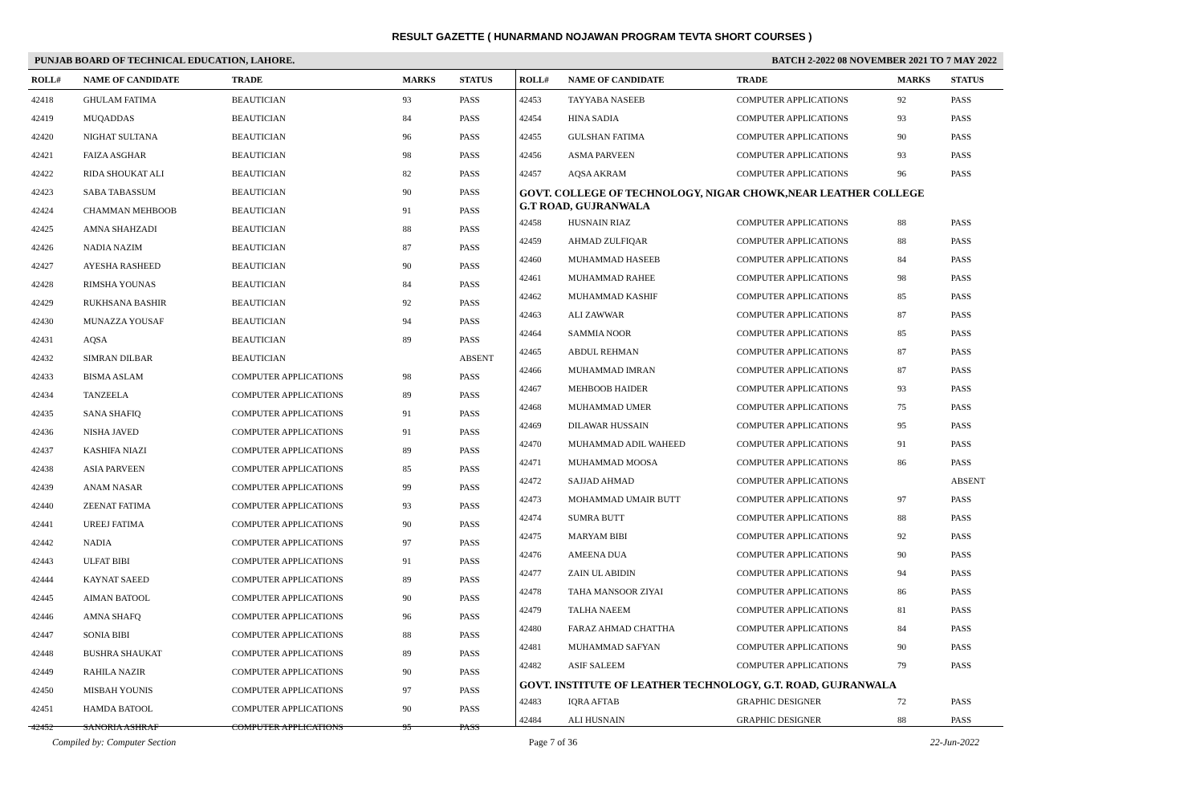RESULT GAZETTE ( HUNARMAND NOJAWAN PROGRAM TEVTA SHORT COURSES )
PUNJAB BOARD OF TECHNICAL EDUCATION, LAHORE. BATCH 2-2022 08 NOVEMBER 2021 TO 7 MAY 2022
| ROLL# | NAME OF CANDIDATE | TRADE | MARKS | STATUS |
| --- | --- | --- | --- | --- |
| 42418 | GHULAM FATIMA | BEAUTICIAN | 93 | PASS |
| 42419 | MUQADDAS | BEAUTICIAN | 84 | PASS |
| 42420 | NIGHAT SULTANA | BEAUTICIAN | 96 | PASS |
| 42421 | FAIZA ASGHAR | BEAUTICIAN | 98 | PASS |
| 42422 | RIDA SHOUKAT ALI | BEAUTICIAN | 82 | PASS |
| 42423 | SABA TABASSUM | BEAUTICIAN | 90 | PASS |
| 42424 | CHAMMAN MEHBOOB | BEAUTICIAN | 91 | PASS |
| 42425 | AMNA SHAHZADI | BEAUTICIAN | 88 | PASS |
| 42426 | NADIA NAZIM | BEAUTICIAN | 87 | PASS |
| 42427 | AYESHA RASHEED | BEAUTICIAN | 90 | PASS |
| 42428 | RIMSHA YOUNAS | BEAUTICIAN | 84 | PASS |
| 42429 | RUKHSANA BASHIR | BEAUTICIAN | 92 | PASS |
| 42430 | MUNAZZA YOUSAF | BEAUTICIAN | 94 | PASS |
| 42431 | AQSA | BEAUTICIAN | 89 | PASS |
| 42432 | SIMRAN DILBAR | BEAUTICIAN | | ABSENT |
| 42433 | BISMA ASLAM | COMPUTER APPLICATIONS | 98 | PASS |
| 42434 | TANZEELA | COMPUTER APPLICATIONS | 89 | PASS |
| 42435 | SANA SHAFIQ | COMPUTER APPLICATIONS | 91 | PASS |
| 42436 | NISHA JAVED | COMPUTER APPLICATIONS | 91 | PASS |
| 42437 | KASHIFA NIAZI | COMPUTER APPLICATIONS | 89 | PASS |
| 42438 | ASIA PARVEEN | COMPUTER APPLICATIONS | 85 | PASS |
| 42439 | ANAM NASAR | COMPUTER APPLICATIONS | 99 | PASS |
| 42440 | ZEENAT FATIMA | COMPUTER APPLICATIONS | 93 | PASS |
| 42441 | UREEJ FATIMA | COMPUTER APPLICATIONS | 90 | PASS |
| 42442 | NADIA | COMPUTER APPLICATIONS | 97 | PASS |
| 42443 | ULFAT BIBI | COMPUTER APPLICATIONS | 91 | PASS |
| 42444 | KAYNAT SAEED | COMPUTER APPLICATIONS | 89 | PASS |
| 42445 | AIMAN BATOOL | COMPUTER APPLICATIONS | 90 | PASS |
| 42446 | AMNA SHAFQ | COMPUTER APPLICATIONS | 96 | PASS |
| 42447 | SONIA BIBI | COMPUTER APPLICATIONS | 88 | PASS |
| 42448 | BUSHRA SHAUKAT | COMPUTER APPLICATIONS | 89 | PASS |
| 42449 | RAHILA NAZIR | COMPUTER APPLICATIONS | 90 | PASS |
| 42450 | MISBAH YOUNIS | COMPUTER APPLICATIONS | 97 | PASS |
| 42451 | HAMDA BATOOL | COMPUTER APPLICATIONS | 90 | PASS |
| 42452 | SANORIA ASHRAF | COMPUTER APPLICATIONS | 95 | PASS |
| ROLL# | NAME OF CANDIDATE | TRADE | MARKS | STATUS |
| --- | --- | --- | --- | --- |
| 42453 | TAYYABA NASEEB | COMPUTER APPLICATIONS | 92 | PASS |
| 42454 | HINA SADIA | COMPUTER APPLICATIONS | 93 | PASS |
| 42455 | GULSHAN FATIMA | COMPUTER APPLICATIONS | 90 | PASS |
| 42456 | ASMA PARVEEN | COMPUTER APPLICATIONS | 93 | PASS |
| 42457 | AQSA AKRAM | COMPUTER APPLICATIONS | 96 | PASS |
| GOVT. COLLEGE OF TECHNOLOGY, NIGAR CHOWK,NEAR LEATHER COLLEGE G.T ROAD, GUJRANWALA | | | | |
| 42458 | HUSNAIN RIAZ | COMPUTER APPLICATIONS | 88 | PASS |
| 42459 | AHMAD ZULFIQAR | COMPUTER APPLICATIONS | 88 | PASS |
| 42460 | MUHAMMAD HASEEB | COMPUTER APPLICATIONS | 84 | PASS |
| 42461 | MUHAMMAD RAHEE | COMPUTER APPLICATIONS | 98 | PASS |
| 42462 | MUHAMMAD KASHIF | COMPUTER APPLICATIONS | 85 | PASS |
| 42463 | ALI ZAWWAR | COMPUTER APPLICATIONS | 87 | PASS |
| 42464 | SAMMIA NOOR | COMPUTER APPLICATIONS | 85 | PASS |
| 42465 | ABDUL REHMAN | COMPUTER APPLICATIONS | 87 | PASS |
| 42466 | MUHAMMAD IMRAN | COMPUTER APPLICATIONS | 87 | PASS |
| 42467 | MEHBOOB HAIDER | COMPUTER APPLICATIONS | 93 | PASS |
| 42468 | MUHAMMAD UMER | COMPUTER APPLICATIONS | 75 | PASS |
| 42469 | DILAWAR HUSSAIN | COMPUTER APPLICATIONS | 95 | PASS |
| 42470 | MUHAMMAD ADIL WAHEED | COMPUTER APPLICATIONS | 91 | PASS |
| 42471 | MUHAMMAD MOOSA | COMPUTER APPLICATIONS | 86 | PASS |
| 42472 | SAJJAD AHMAD | COMPUTER APPLICATIONS | | ABSENT |
| 42473 | MOHAMMAD UMAIR BUTT | COMPUTER APPLICATIONS | 97 | PASS |
| 42474 | SUMRA BUTT | COMPUTER APPLICATIONS | 88 | PASS |
| 42475 | MARYAM BIBI | COMPUTER APPLICATIONS | 92 | PASS |
| 42476 | AMEENA DUA | COMPUTER APPLICATIONS | 90 | PASS |
| 42477 | ZAIN UL ABIDIN | COMPUTER APPLICATIONS | 94 | PASS |
| 42478 | TAHA MANSOOR ZIYAI | COMPUTER APPLICATIONS | 86 | PASS |
| 42479 | TALHA NAEEM | COMPUTER APPLICATIONS | 81 | PASS |
| 42480 | FARAZ AHMAD CHATTHA | COMPUTER APPLICATIONS | 84 | PASS |
| 42481 | MUHAMMAD SAFYAN | COMPUTER APPLICATIONS | 90 | PASS |
| 42482 | ASIF SALEEM | COMPUTER APPLICATIONS | 79 | PASS |
| GOVT. INSTITUTE OF LEATHER TECHNOLOGY, G.T. ROAD, GUJRANWALA | | | | |
| 42483 | IQRA AFTAB | GRAPHIC DESIGNER | 72 | PASS |
| 42484 | ALI HUSNAIN | GRAPHIC DESIGNER | 88 | PASS |
Compiled by: Computer Section Page 7 of 36 22-Jun-2022